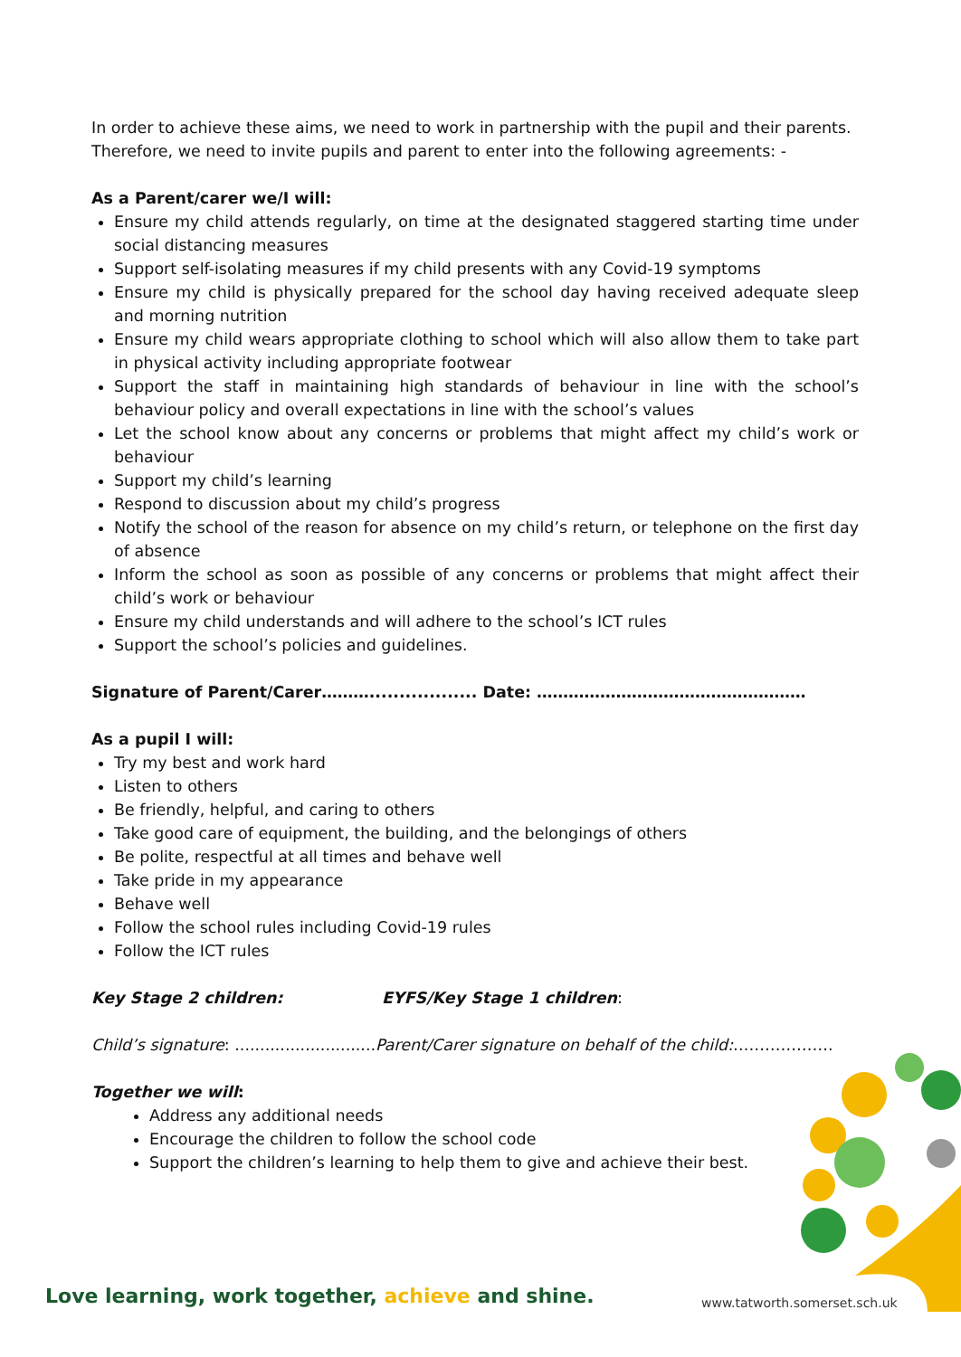In order to achieve these aims, we need to work in partnership with the pupil and their parents. Therefore, we need to invite pupils and parent to enter into the following agreements: -
As a Parent/carer we/I will:
Ensure my child attends regularly, on time at the designated staggered starting time under social distancing measures
Support self-isolating measures if my child presents with any Covid-19 symptoms
Ensure my child is physically prepared for the school day having received adequate sleep and morning nutrition
Ensure my child wears appropriate clothing to school which will also allow them to take part in physical activity including appropriate footwear
Support the staff in maintaining high standards of behaviour in line with the school’s behaviour policy and overall expectations in line with the school’s values
Let the school know about any concerns or problems that might affect my child’s work or behaviour
Support my child’s learning
Respond to discussion about my child’s progress
Notify the school of the reason for absence on my child’s return, or telephone on the first day of absence
Inform the school as soon as possible of any concerns or problems that might affect their child’s work or behaviour
Ensure my child understands and will adhere to the school’s ICT rules
Support the school’s policies and guidelines.
Signature of Parent/Carer……….................. Date: ……………………………………………
As a pupil I will:
Try my best and work hard
Listen to others
Be friendly, helpful, and caring to others
Take good care of equipment, the building, and the belongings of others
Be polite, respectful at all times and behave well
Take pride in my appearance
Behave well
Follow the school rules including Covid-19 rules
Follow the ICT rules
Key Stage 2 children: EYFS/Key Stage 1 children:
Child’s signature: ............................ Parent/Carer signature on behalf of the child:……………….
Together we will:
Address any additional needs
Encourage the children to follow the school code
Support the children’s learning to help them to give and achieve their best.
Love learning, work together, achieve and shine.
www.tatworth.somerset.sch.uk